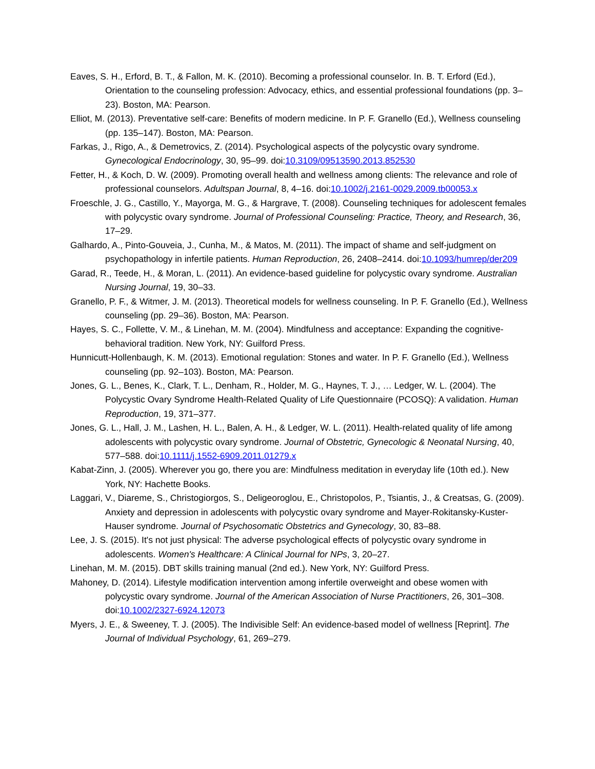Eaves, S. H., Erford, B. T., & Fallon, M. K. (2010). Becoming a professional counselor. In. B. T. Erford (Ed.), Orientation to the counseling profession: Advocacy, ethics, and essential professional foundations (pp. 3–23). Boston, MA: Pearson.
Elliot, M. (2013). Preventative self-care: Benefits of modern medicine. In P. F. Granello (Ed.), Wellness counseling (pp. 135–147). Boston, MA: Pearson.
Farkas, J., Rigo, A., & Demetrovics, Z. (2014). Psychological aspects of the polycystic ovary syndrome. Gynecological Endocrinology, 30, 95–99. doi:10.3109/09513590.2013.852530
Fetter, H., & Koch, D. W. (2009). Promoting overall health and wellness among clients: The relevance and role of professional counselors. Adultspan Journal, 8, 4–16. doi:10.1002/j.2161-0029.2009.tb00053.x
Froeschle, J. G., Castillo, Y., Mayorga, M. G., & Hargrave, T. (2008). Counseling techniques for adolescent females with polycystic ovary syndrome. Journal of Professional Counseling: Practice, Theory, and Research, 36, 17–29.
Galhardo, A., Pinto-Gouveia, J., Cunha, M., & Matos, M. (2011). The impact of shame and self-judgment on psychopathology in infertile patients. Human Reproduction, 26, 2408–2414. doi:10.1093/humrep/der209
Garad, R., Teede, H., & Moran, L. (2011). An evidence-based guideline for polycystic ovary syndrome. Australian Nursing Journal, 19, 30–33.
Granello, P. F., & Witmer, J. M. (2013). Theoretical models for wellness counseling. In P. F. Granello (Ed.), Wellness counseling (pp. 29–36). Boston, MA: Pearson.
Hayes, S. C., Follette, V. M., & Linehan, M. M. (2004). Mindfulness and acceptance: Expanding the cognitive-behavioral tradition. New York, NY: Guilford Press.
Hunnicutt-Hollenbaugh, K. M. (2013). Emotional regulation: Stones and water. In P. F. Granello (Ed.), Wellness counseling (pp. 92–103). Boston, MA: Pearson.
Jones, G. L., Benes, K., Clark, T. L., Denham, R., Holder, M. G., Haynes, T. J., … Ledger, W. L. (2004). The Polycystic Ovary Syndrome Health-Related Quality of Life Questionnaire (PCOSQ): A validation. Human Reproduction, 19, 371–377.
Jones, G. L., Hall, J. M., Lashen, H. L., Balen, A. H., & Ledger, W. L. (2011). Health-related quality of life among adolescents with polycystic ovary syndrome. Journal of Obstetric, Gynecologic & Neonatal Nursing, 40, 577–588. doi:10.1111/j.1552-6909.2011.01279.x
Kabat-Zinn, J. (2005). Wherever you go, there you are: Mindfulness meditation in everyday life (10th ed.). New York, NY: Hachette Books.
Laggari, V., Diareme, S., Christogiorgos, S., Deligeoroglou, E., Christopolos, P., Tsiantis, J., & Creatsas, G. (2009). Anxiety and depression in adolescents with polycystic ovary syndrome and Mayer-Rokitansky-Kuster-Hauser syndrome. Journal of Psychosomatic Obstetrics and Gynecology, 30, 83–88.
Lee, J. S. (2015). It's not just physical: The adverse psychological effects of polycystic ovary syndrome in adolescents. Women's Healthcare: A Clinical Journal for NPs, 3, 20–27.
Linehan, M. M. (2015). DBT skills training manual (2nd ed.). New York, NY: Guilford Press.
Mahoney, D. (2014). Lifestyle modification intervention among infertile overweight and obese women with polycystic ovary syndrome. Journal of the American Association of Nurse Practitioners, 26, 301–308. doi:10.1002/2327-6924.12073
Myers, J. E., & Sweeney, T. J. (2005). The Indivisible Self: An evidence-based model of wellness [Reprint]. The Journal of Individual Psychology, 61, 269–279.